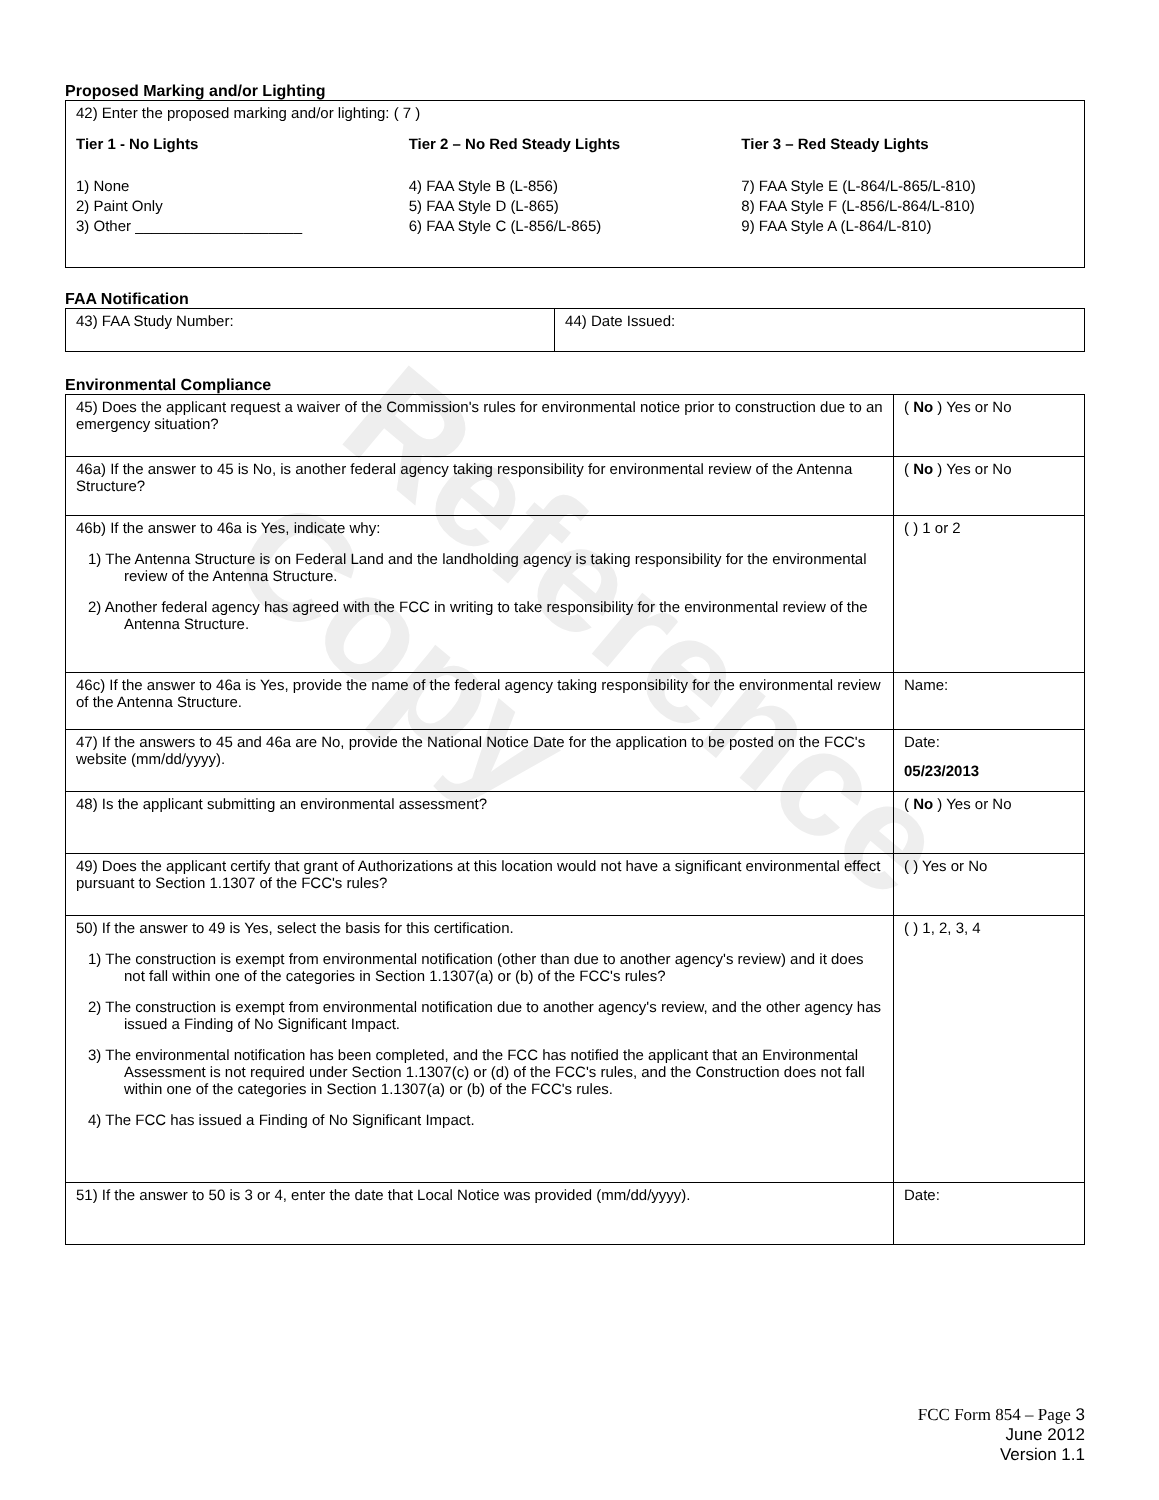Reference Copy
Proposed Marking and/or Lighting
| 42) Enter the proposed marking and/or lighting: ( 7 ) Tier 1 - No Lights Tier 2 – No Red Steady Lights Tier 3 – Red Steady Lights 1) None 2) Paint Only 3) Other ____________________ 4) FAA Style B (L-856) 5) FAA Style D (L-865) 6) FAA Style C (L-856/L-865) 7) FAA Style E (L-864/L-865/L-810) 8) FAA Style F (L-856/L-864/L-810) 9) FAA Style A (L-864/L-810) |
FAA Notification
| 43) FAA Study Number: | 44) Date Issued: |
Environmental Compliance
| 45) Does the applicant request a waiver of the Commission's rules for environmental notice prior to construction due to an emergency situation? | ( No ) Yes or No |
| 46a) If the answer to 45 is No, is another federal agency taking responsibility for environmental review of the Antenna Structure? | ( No ) Yes or No |
| 46b) If the answer to 46a is Yes, indicate why: 1) The Antenna Structure is on Federal Land and the landholding agency is taking responsibility for the environmental review of the Antenna Structure. 2) Another federal agency has agreed with the FCC in writing to take responsibility for the environmental review of the Antenna Structure. | ( ) 1 or 2 |
| 46c) If the answer to 46a is Yes, provide the name of the federal agency taking responsibility for the environmental review of the Antenna Structure. | Name: |
| 47) If the answers to 45 and 46a are No, provide the National Notice Date for the application to be posted on the FCC's website (mm/dd/yyyy). | Date: 05/23/2013 |
| 48) Is the applicant submitting an environmental assessment? | ( No ) Yes or No |
| 49) Does the applicant certify that grant of Authorizations at this location would not have a significant environmental effect pursuant to Section 1.1307 of the FCC's rules? | ( ) Yes or No |
| 50) If the answer to 49 is Yes, select the basis for this certification. 1) The construction is exempt from environmental notification (other than due to another agency's review) and it does not fall within one of the categories in Section 1.1307(a) or (b) of the FCC's rules? 2) The construction is exempt from environmental notification due to another agency's review, and the other agency has issued a Finding of No Significant Impact. 3) The environmental notification has been completed, and the FCC has notified the applicant that an Environmental Assessment is not required under Section 1.1307(c) or (d) of the FCC's rules, and the Construction does not fall within one of the categories in Section 1.1307(a) or (b) of the FCC's rules. 4) The FCC has issued a Finding of No Significant Impact. | ( ) 1, 2, 3, 4 |
| 51) If the answer to 50 is 3 or 4, enter the date that Local Notice was provided (mm/dd/yyyy). | Date: |
FCC Form 854 – Page 3
June 2012
Version 1.1